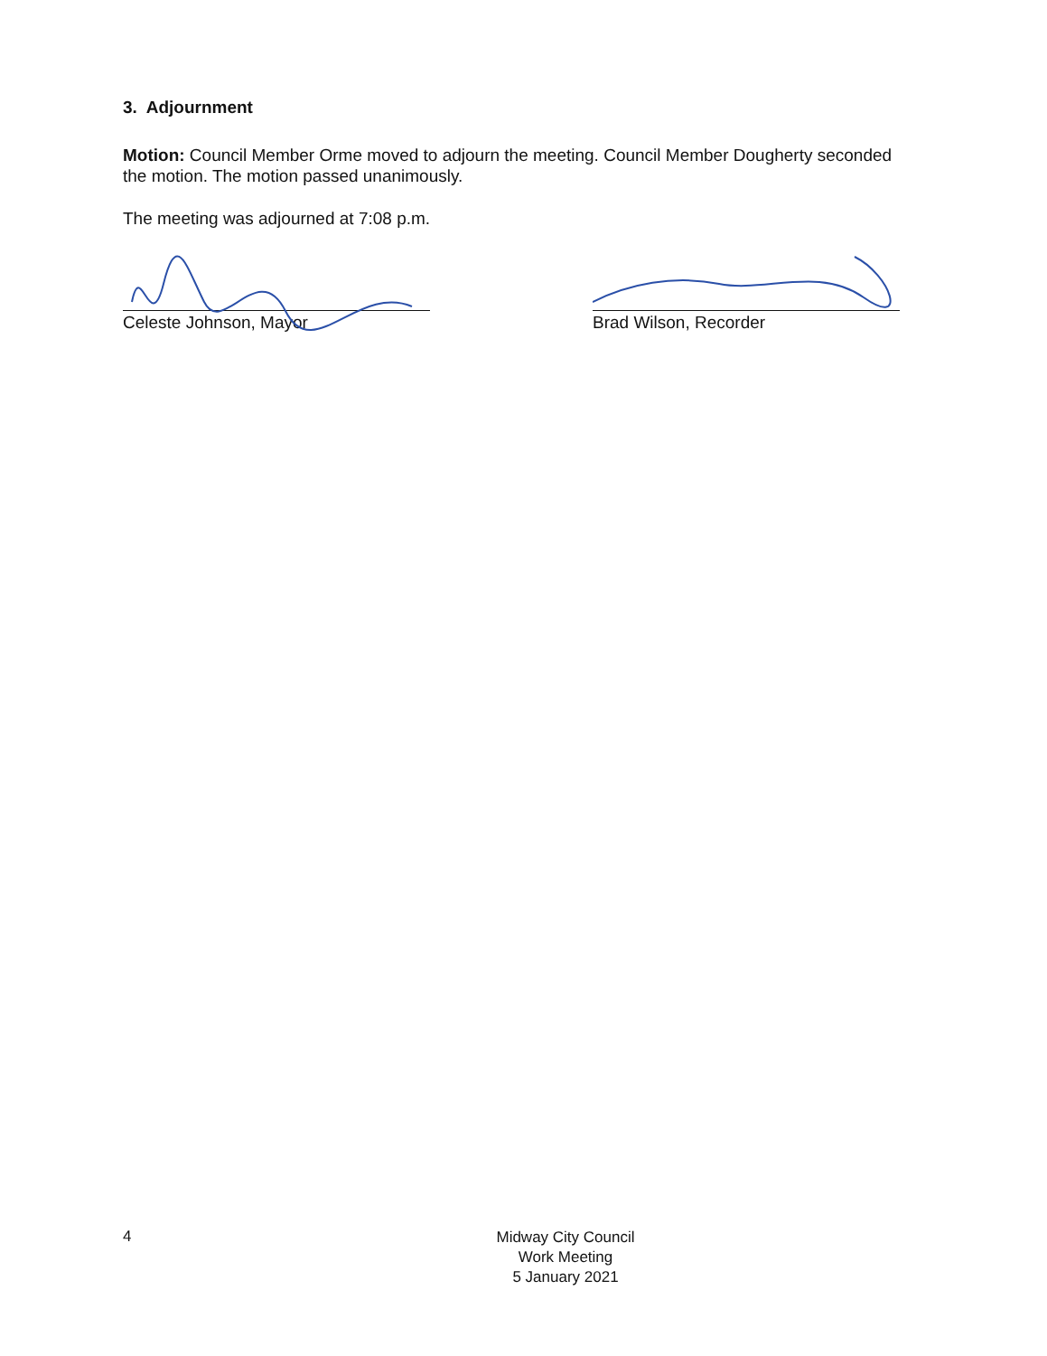3. Adjournment
Motion: Council Member Orme moved to adjourn the meeting. Council Member Dougherty seconded the motion. The motion passed unanimously.
The meeting was adjourned at 7:08 p.m.
Celeste Johnson, Mayor Brad Wilson, Recorder
4
Midway City Council
Work Meeting
5 January 2021